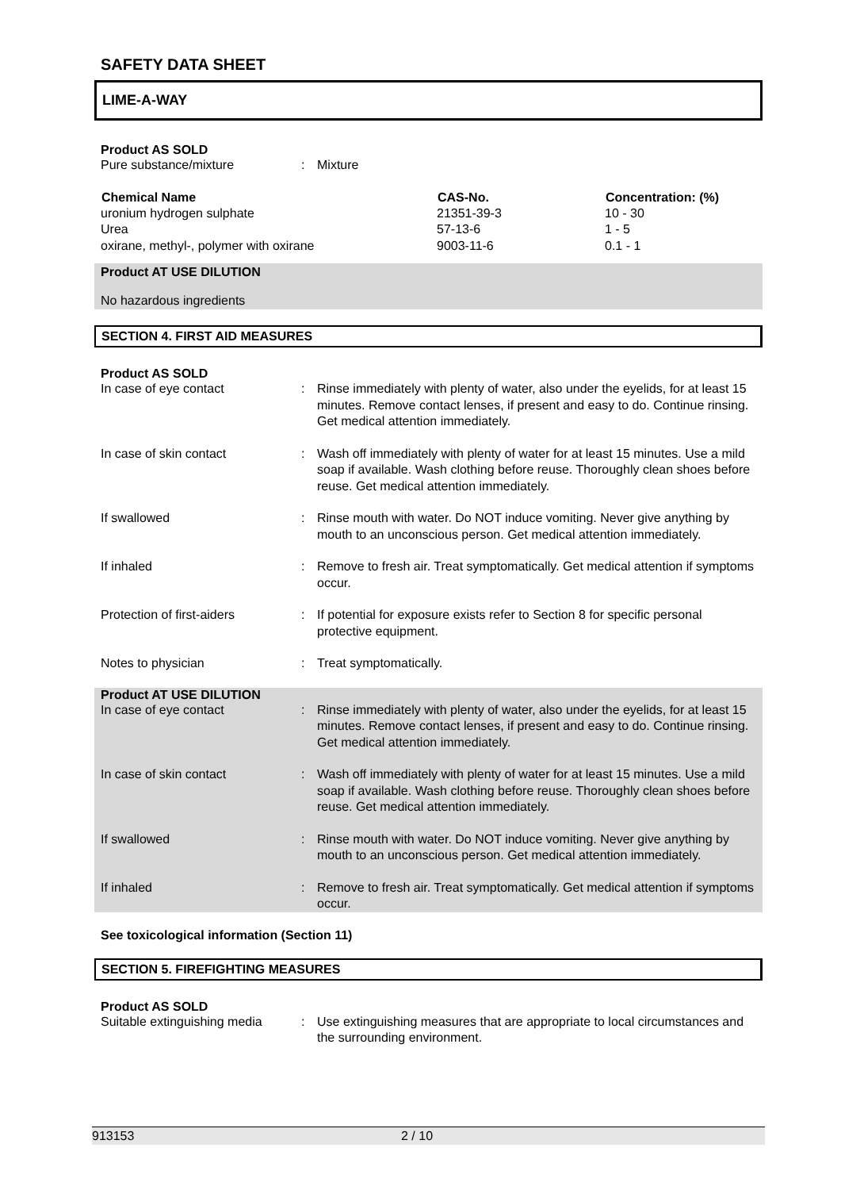SAFETY DATA SHEET
LIME-A-WAY
Product AS SOLD
| Pure substance/mixture | : | Mixture |
| Chemical Name | CAS-No. | Concentration: (%) |
| --- | --- | --- |
| uronium hydrogen sulphate | 21351-39-3 | 10 - 30 |
| Urea | 57-13-6 | 1 - 5 |
| oxirane, methyl-, polymer with oxirane | 9003-11-6 | 0.1 - 1 |
Product AT USE DILUTION
No hazardous ingredients
SECTION 4. FIRST AID MEASURES
Product AS SOLD
| In case of eye contact | : | Rinse immediately with plenty of water, also under the eyelids, for at least 15 minutes. Remove contact lenses, if present and easy to do. Continue rinsing. Get medical attention immediately. |
| In case of skin contact | : | Wash off immediately with plenty of water for at least 15 minutes. Use a mild soap if available. Wash clothing before reuse. Thoroughly clean shoes before reuse. Get medical attention immediately. |
| If swallowed | : | Rinse mouth with water. Do NOT induce vomiting. Never give anything by mouth to an unconscious person. Get medical attention immediately. |
| If inhaled | : | Remove to fresh air. Treat symptomatically. Get medical attention if symptoms occur. |
| Protection of first-aiders | : | If potential for exposure exists refer to Section 8 for specific personal protective equipment. |
| Notes to physician | : | Treat symptomatically. |
Product AT USE DILUTION
| In case of eye contact | : | Rinse immediately with plenty of water, also under the eyelids, for at least 15 minutes. Remove contact lenses, if present and easy to do. Continue rinsing. Get medical attention immediately. |
| In case of skin contact | : | Wash off immediately with plenty of water for at least 15 minutes. Use a mild soap if available. Wash clothing before reuse. Thoroughly clean shoes before reuse. Get medical attention immediately. |
| If swallowed | : | Rinse mouth with water. Do NOT induce vomiting. Never give anything by mouth to an unconscious person. Get medical attention immediately. |
| If inhaled | : | Remove to fresh air. Treat symptomatically. Get medical attention if symptoms occur. |
See toxicological information (Section 11)
SECTION 5. FIREFIGHTING MEASURES
Product AS SOLD
| Suitable extinguishing media | : | Use extinguishing measures that are appropriate to local circumstances and the surrounding environment. |
913153 2 / 10